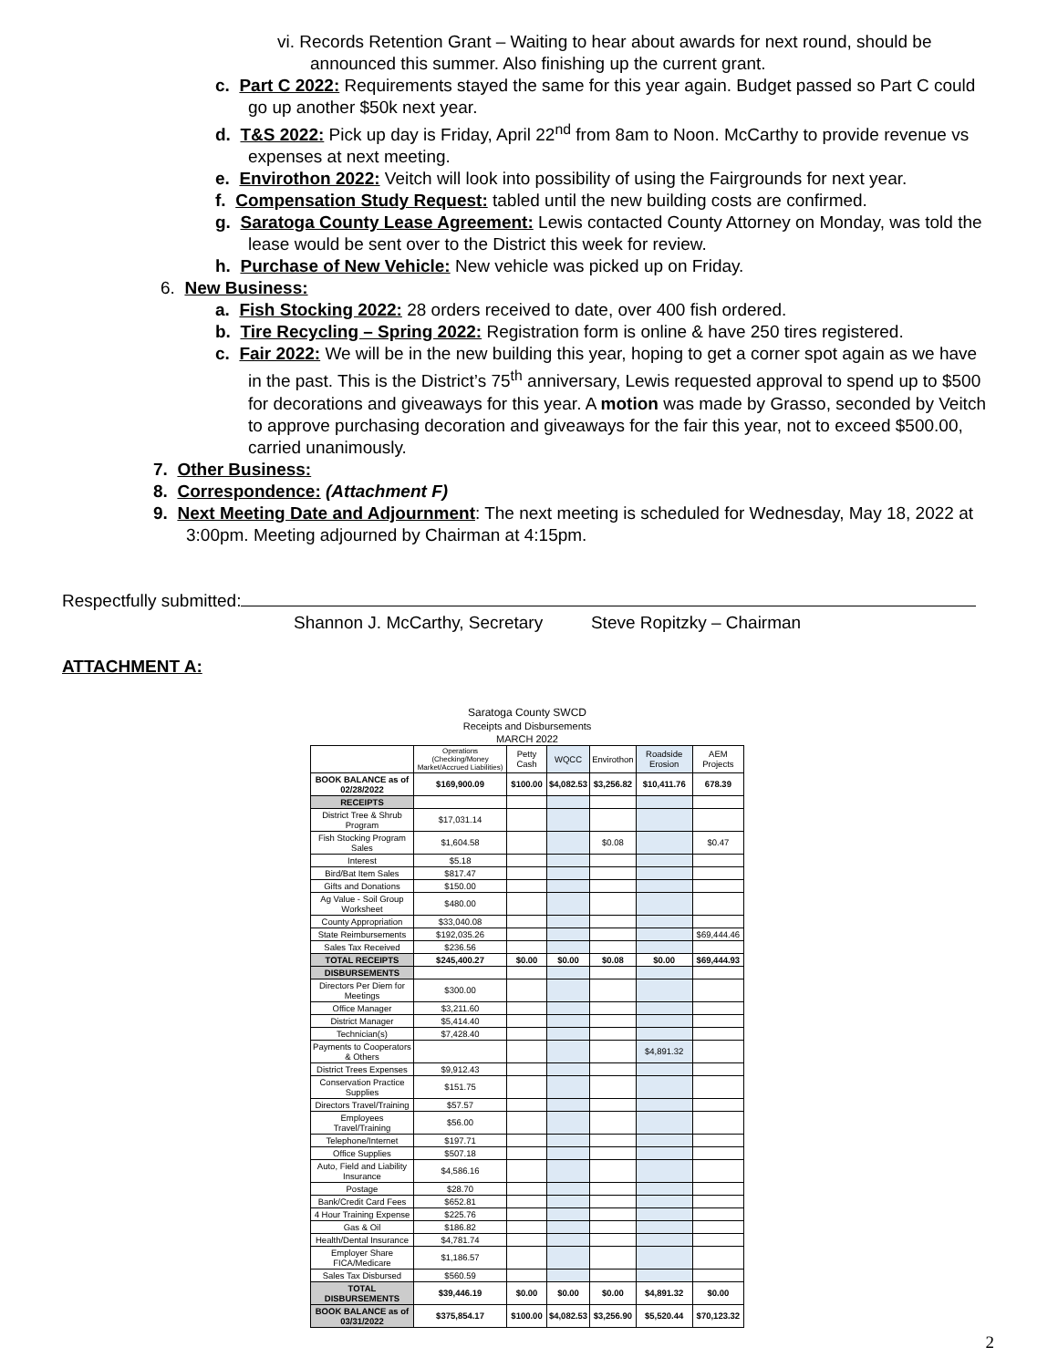vi. Records Retention Grant – Waiting to hear about awards for next round, should be announced this summer. Also finishing up the current grant.
c. Part C 2022: Requirements stayed the same for this year again. Budget passed so Part C could go up another $50k next year.
d. T&S 2022: Pick up day is Friday, April 22<sup>nd</sup> from 8am to Noon. McCarthy to provide revenue vs expenses at next meeting.
e. Envirothon 2022: Veitch will look into possibility of using the Fairgrounds for next year.
f. Compensation Study Request: tabled until the new building costs are confirmed.
g. Saratoga County Lease Agreement: Lewis contacted County Attorney on Monday, was told the lease would be sent over to the District this week for review.
h. Purchase of New Vehicle: New vehicle was picked up on Friday.
6. New Business:
a. Fish Stocking 2022: 28 orders received to date, over 400 fish ordered.
b. Tire Recycling – Spring 2022: Registration form is online & have 250 tires registered.
c. Fair 2022: We will be in the new building this year, hoping to get a corner spot again as we have in the past. This is the District’s 75<sup>th</sup> anniversary, Lewis requested approval to spend up to $500 for decorations and giveaways for this year. A motion was made by Grasso, seconded by Veitch to approve purchasing decoration and giveaways for the fair this year, not to exceed $500.00, carried unanimously.
7. Other Business:
8. Correspondence: (Attachment F)
9. Next Meeting Date and Adjournment: The next meeting is scheduled for Wednesday, May 18, 2022 at 3:00pm. Meeting adjourned by Chairman at 4:15pm.
Respectfully submitted:
Shannon J. McCarthy, Secretary Steve Ropitzky – Chairman
ATTACHMENT A:
| Saratoga County SWCD | | | | | | |
| Receipts and Disbursements | | | | | | |
| MARCH 2022 | | | | | | |
| | Operations (Checking/Money Market/Accrued Liabilities) | Petty Cash | WQCC | Envirothon | Roadside Erosion | AEM Projects |
| BOOK BALANCE as of 02/28/2022 | $169,900.09 | $100.00 | $4,082.53 | $3,256.82 | $10,411.76 | 678.39 |
| RECEIPTS | | | | | | |
| District Tree & Shrub Program | $17,031.14 | | | | | |
| Fish Stocking Program Sales | $1,604.58 | | | $0.08 | | $0.47 |
| Interest | $5.18 | | | | | |
| Bird/Bat Item Sales | $817.47 | | | | | |
| Gifts and Donations | $150.00 | | | | | |
| Ag Value - Soil Group Worksheet | $480.00 | | | | | |
| County Appropriation | $33,040.08 | | | | | |
| State Reimbursements | $192,035.26 | | | | | $69,444.46 |
| Sales Tax Received | $236.56 | | | | | |
| TOTAL RECEIPTS | $245,400.27 | $0.00 | $0.00 | $0.08 | $0.00 | $69,444.93 |
| DISBURSEMENTS | | | | | | |
| Directors Per Diem for Meetings | $300.00 | | | | | |
| Office Manager | $3,211.60 | | | | | |
| District Manager | $5,414.40 | | | | | |
| Technician(s) | $7,428.40 | | | | | |
| Payments to Cooperators & Others | | | | | $4,891.32 | |
| District Trees Expenses | $9,912.43 | | | | | |
| Conservation Practice Supplies | $151.75 | | | | | |
| Directors Travel/Training | $57.57 | | | | | |
| Employees Travel/Training | $56.00 | | | | | |
| Telephone/Internet | $197.71 | | | | | |
| Office Supplies | $507.18 | | | | | |
| Auto, Field and Liability Insurance | $4,586.16 | | | | | |
| Postage | $28.70 | | | | | |
| Bank/Credit Card Fees | $652.81 | | | | | |
| 4 Hour Training Expense | $225.76 | | | | | |
| Gas & Oil | $186.82 | | | | | |
| Health/Dental Insurance | $4,781.74 | | | | | |
| Employer Share FICA/Medicare | $1,186.57 | | | | | |
| Sales Tax Disbursed | $560.59 | | | | | |
| TOTAL DISBURSEMENTS | $39,446.19 | $0.00 | $0.00 | $0.00 | $4,891.32 | $0.00 |
| BOOK BALANCE as of 03/31/2022 | $375,854.17 | $100.00 | $4,082.53 | $3,256.90 | $5,520.44 | $70,123.32 |
2